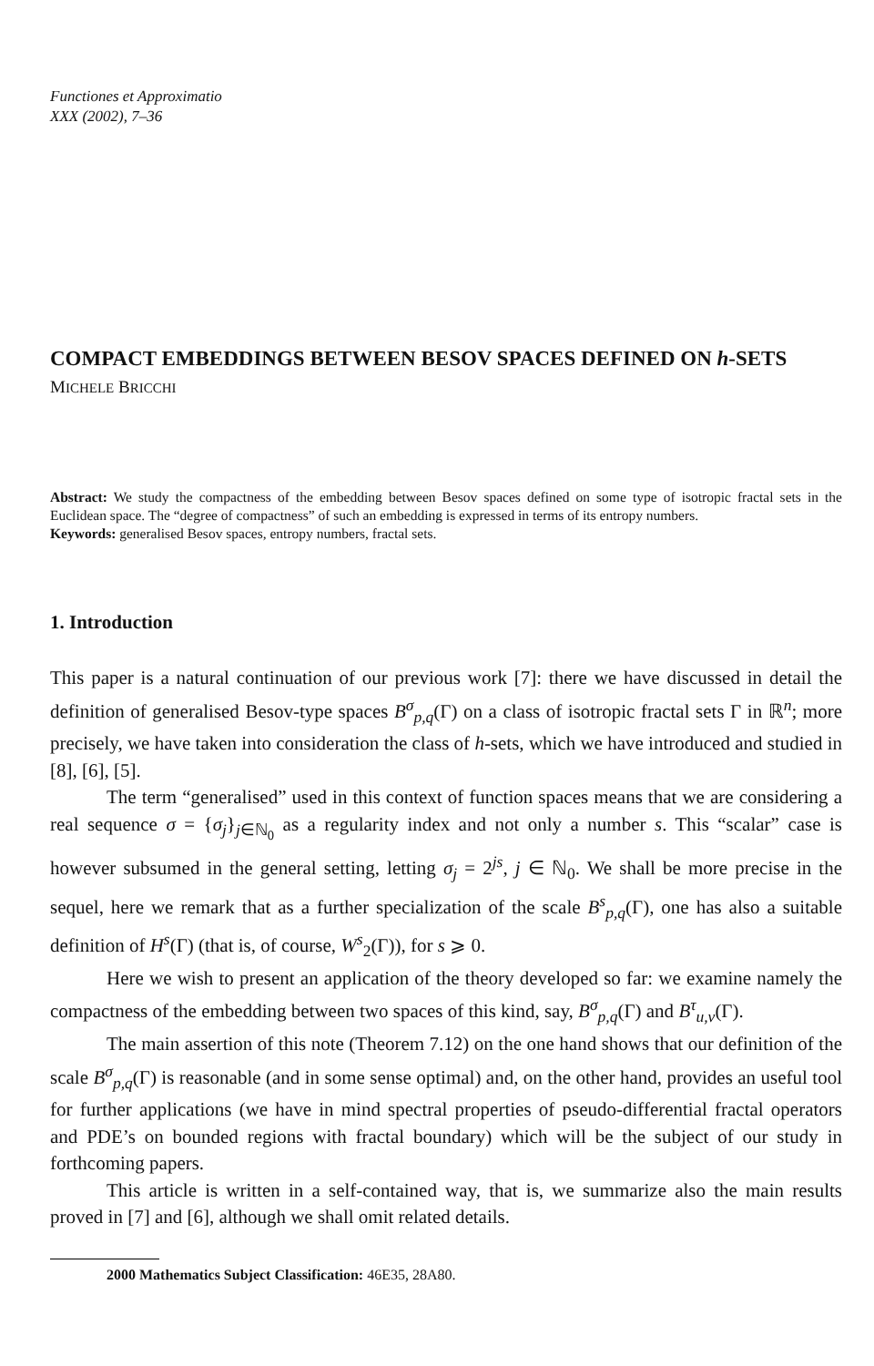Functiones et Approximatio
XXX (2002), 7–36
COMPACT EMBEDDINGS BETWEEN BESOV SPACES DEFINED ON h-SETS
MICHELE BRICCHI
Abstract: We study the compactness of the embedding between Besov spaces defined on some type of isotropic fractal sets in the Euclidean space. The “degree of compactness” of such an embedding is expressed in terms of its entropy numbers.
Keywords: generalised Besov spaces, entropy numbers, fractal sets.
1. Introduction
This paper is a natural continuation of our previous work [7]: there we have discussed in detail the definition of generalised Besov-type spaces B<sup>σ</sup><sub>p,q</sub>(Γ) on a class of isotropic fractal sets Γ in ℝ<sup>n</sup>; more precisely, we have taken into consideration the class of h-sets, which we have introduced and studied in [8], [6], [5].
The term “generalised” used in this context of function spaces means that we are considering a real sequence σ = {σ<sub>j</sub>}<sub>j∈ℕ<sub>0</sub></sub> as a regularity index and not only a number s. This “scalar” case is however subsumed in the general setting, letting σ<sub>j</sub> = 2<sup>js</sup>, j ∈ ℕ<sub>0</sub>. We shall be more precise in the sequel, here we remark that as a further specialization of the scale B<sup>s</sup><sub>p,q</sub>(Γ), one has also a suitable definition of H<sup>s</sup>(Γ) (that is, of course, W<sup>s</sup><sub>2</sub>(Γ)), for s ⩾ 0.
Here we wish to present an application of the theory developed so far: we examine namely the compactness of the embedding between two spaces of this kind, say, B<sup>σ</sup><sub>p,q</sub>(Γ) and B<sup>τ</sup><sub>u,v</sub>(Γ).
The main assertion of this note (Theorem 7.12) on the one hand shows that our definition of the scale B<sup>σ</sup><sub>p,q</sub>(Γ) is reasonable (and in some sense optimal) and, on the other hand, provides an useful tool for further applications (we have in mind spectral properties of pseudo-differential fractal operators and PDE’s on bounded regions with fractal boundary) which will be the subject of our study in forthcoming papers.
This article is written in a self-contained way, that is, we summarize also the main results proved in [7] and [6], although we shall omit related details.
2000 Mathematics Subject Classification: 46E35, 28A80.